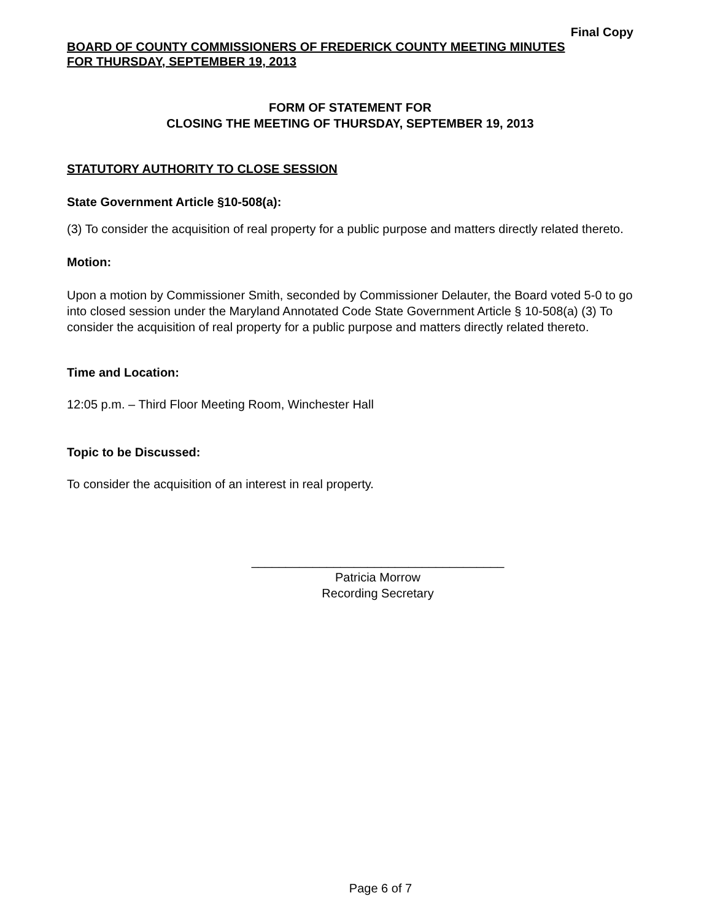Final Copy
BOARD OF COUNTY COMMISSIONERS OF FREDERICK COUNTY MEETING MINUTES
FOR THURSDAY, SEPTEMBER 19, 2013
FORM OF STATEMENT FOR
CLOSING THE MEETING OF THURSDAY, SEPTEMBER 19, 2013
STATUTORY AUTHORITY TO CLOSE SESSION
State Government Article §10-508(a):
(3) To consider the acquisition of real property for a public purpose and matters directly related thereto.
Motion:
Upon a motion by Commissioner Smith, seconded by Commissioner Delauter, the Board voted 5-0 to go into closed session under the Maryland Annotated Code State Government Article § 10-508(a) (3) To consider the acquisition of real property for a public purpose and matters directly related thereto.
Time and Location:
12:05 p.m. – Third Floor Meeting Room, Winchester Hall
Topic to be Discussed:
To consider the acquisition of an interest in real property.
_____________________________________
Patricia Morrow
Recording Secretary
Page 6 of 7